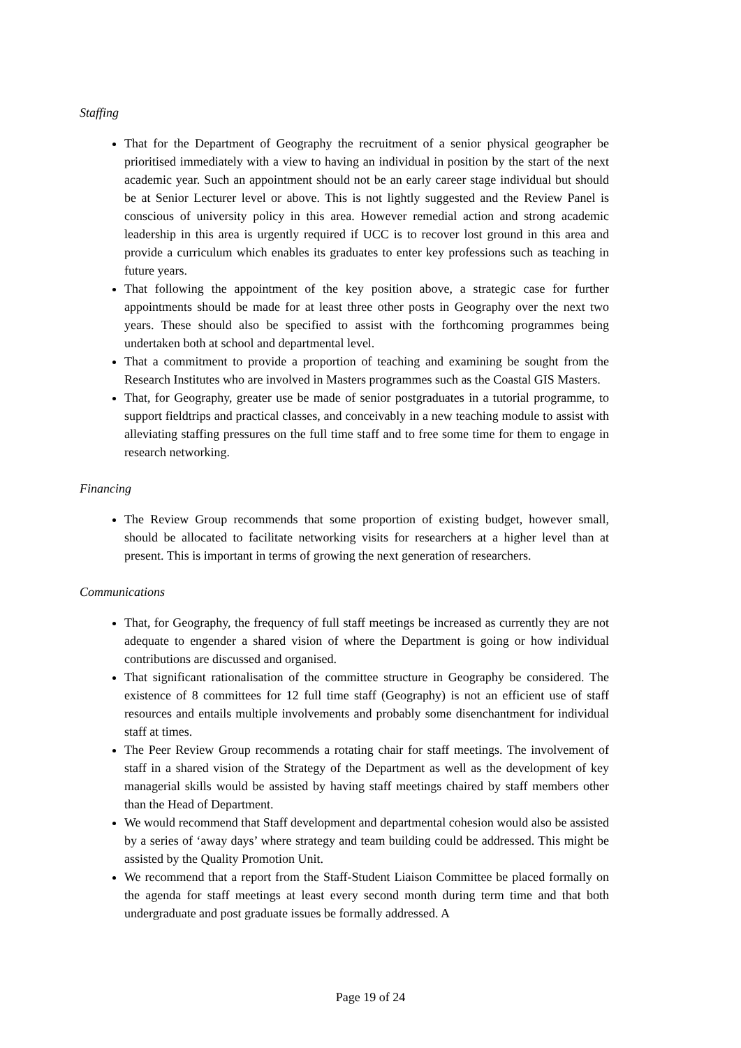Staffing
That for the Department of Geography the recruitment of a senior physical geographer be prioritised immediately with a view to having an individual in position by the start of the next academic year. Such an appointment should not be an early career stage individual but should be at Senior Lecturer level or above. This is not lightly suggested and the Review Panel is conscious of university policy in this area. However remedial action and strong academic leadership in this area is urgently required if UCC is to recover lost ground in this area and provide a curriculum which enables its graduates to enter key professions such as teaching in future years.
That following the appointment of the key position above, a strategic case for further appointments should be made for at least three other posts in Geography over the next two years. These should also be specified to assist with the forthcoming programmes being undertaken both at school and departmental level.
That a commitment to provide a proportion of teaching and examining be sought from the Research Institutes who are involved in Masters programmes such as the Coastal GIS Masters.
That, for Geography, greater use be made of senior postgraduates in a tutorial programme, to support fieldtrips and practical classes, and conceivably in a new teaching module to assist with alleviating staffing pressures on the full time staff and to free some time for them to engage in research networking.
Financing
The Review Group recommends that some proportion of existing budget, however small, should be allocated to facilitate networking visits for researchers at a higher level than at present. This is important in terms of growing the next generation of researchers.
Communications
That, for Geography, the frequency of full staff meetings be increased as currently they are not adequate to engender a shared vision of where the Department is going or how individual contributions are discussed and organised.
That significant rationalisation of the committee structure in Geography be considered. The existence of 8 committees for 12 full time staff (Geography) is not an efficient use of staff resources and entails multiple involvements and probably some disenchantment for individual staff at times.
The Peer Review Group recommends a rotating chair for staff meetings. The involvement of staff in a shared vision of the Strategy of the Department as well as the development of key managerial skills would be assisted by having staff meetings chaired by staff members other than the Head of Department.
We would recommend that Staff development and departmental cohesion would also be assisted by a series of ‘away days’ where strategy and team building could be addressed. This might be assisted by the Quality Promotion Unit.
We recommend that a report from the Staff-Student Liaison Committee be placed formally on the agenda for staff meetings at least every second month during term time and that both undergraduate and post graduate issues be formally addressed. A
Page 19 of 24